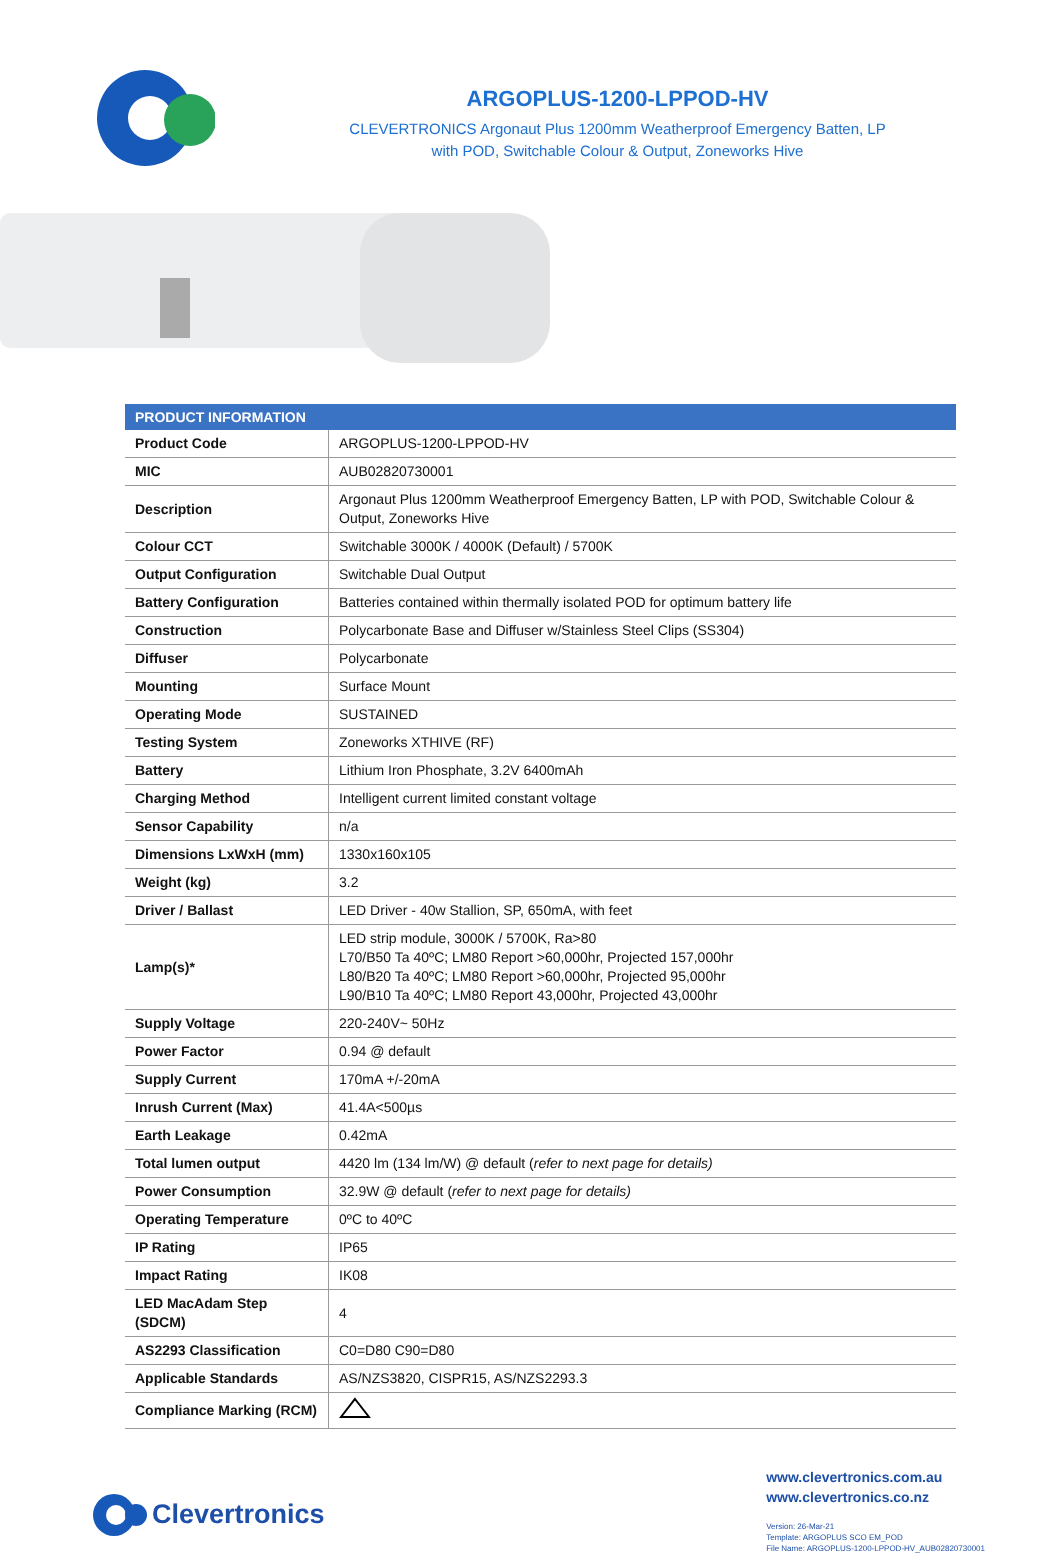ARGOPLUS-1200-LPPOD-HV
CLEVERTRONICS Argonaut Plus 1200mm Weatherproof Emergency Batten, LP
with POD, Switchable Colour & Output, Zoneworks Hive
| PRODUCT INFORMATION | |
| --- | --- |
| Product Code | ARGOPLUS-1200-LPPOD-HV |
| MIC | AUB02820730001 |
| Description | Argonaut Plus 1200mm Weatherproof Emergency Batten, LP with POD, Switchable Colour & Output, Zoneworks Hive |
| Colour CCT | Switchable 3000K / 4000K (Default) / 5700K |
| Output Configuration | Switchable Dual Output |
| Battery Configuration | Batteries contained within thermally isolated POD for optimum battery life |
| Construction | Polycarbonate Base and Diffuser w/Stainless Steel Clips (SS304) |
| Diffuser | Polycarbonate |
| Mounting | Surface Mount |
| Operating Mode | SUSTAINED |
| Testing System | Zoneworks XTHIVE (RF) |
| Battery | Lithium Iron Phosphate, 3.2V 6400mAh |
| Charging Method | Intelligent current limited constant voltage |
| Sensor Capability | n/a |
| Dimensions LxWxH (mm) | 1330x160x105 |
| Weight (kg) | 3.2 |
| Driver / Ballast | LED Driver - 40w Stallion, SP, 650mA, with feet |
| Lamp(s)* | LED strip module, 3000K / 5700K, Ra>80 L70/B50 Ta 40ºC; LM80 Report >60,000hr, Projected 157,000hr L80/B20 Ta 40ºC; LM80 Report >60,000hr, Projected 95,000hr L90/B10 Ta 40ºC; LM80 Report 43,000hr, Projected 43,000hr |
| Supply Voltage | 220-240V~ 50Hz |
| Power Factor | 0.94 @ default |
| Supply Current | 170mA +/-20mA |
| Inrush Current (Max) | 41.4A<500µs |
| Earth Leakage | 0.42mA |
| Total lumen output | 4420 lm (134 lm/W) @ default ( refer to next page for details) |
| Power Consumption | 32.9W @ default ( refer to next page for details) |
| Operating Temperature | 0ºC to 40ºC |
| IP Rating | IP65 |
| Impact Rating | IK08 |
| LED MacAdam Step (SDCM) | 4 |
| AS2293 Classification | C0=D80 C90=D80 |
| Applicable Standards | AS/NZS3820, CISPR15, AS/NZS2293.3 |
| Compliance Marking (RCM) | |
Clevertronics
www.clevertronics.com.au
www.clevertronics.co.nz
Version: 26-Mar-21
Template: ARGOPLUS SCO EM_POD
File Name: ARGOPLUS-1200-LPPOD-HV_AUB02820730001